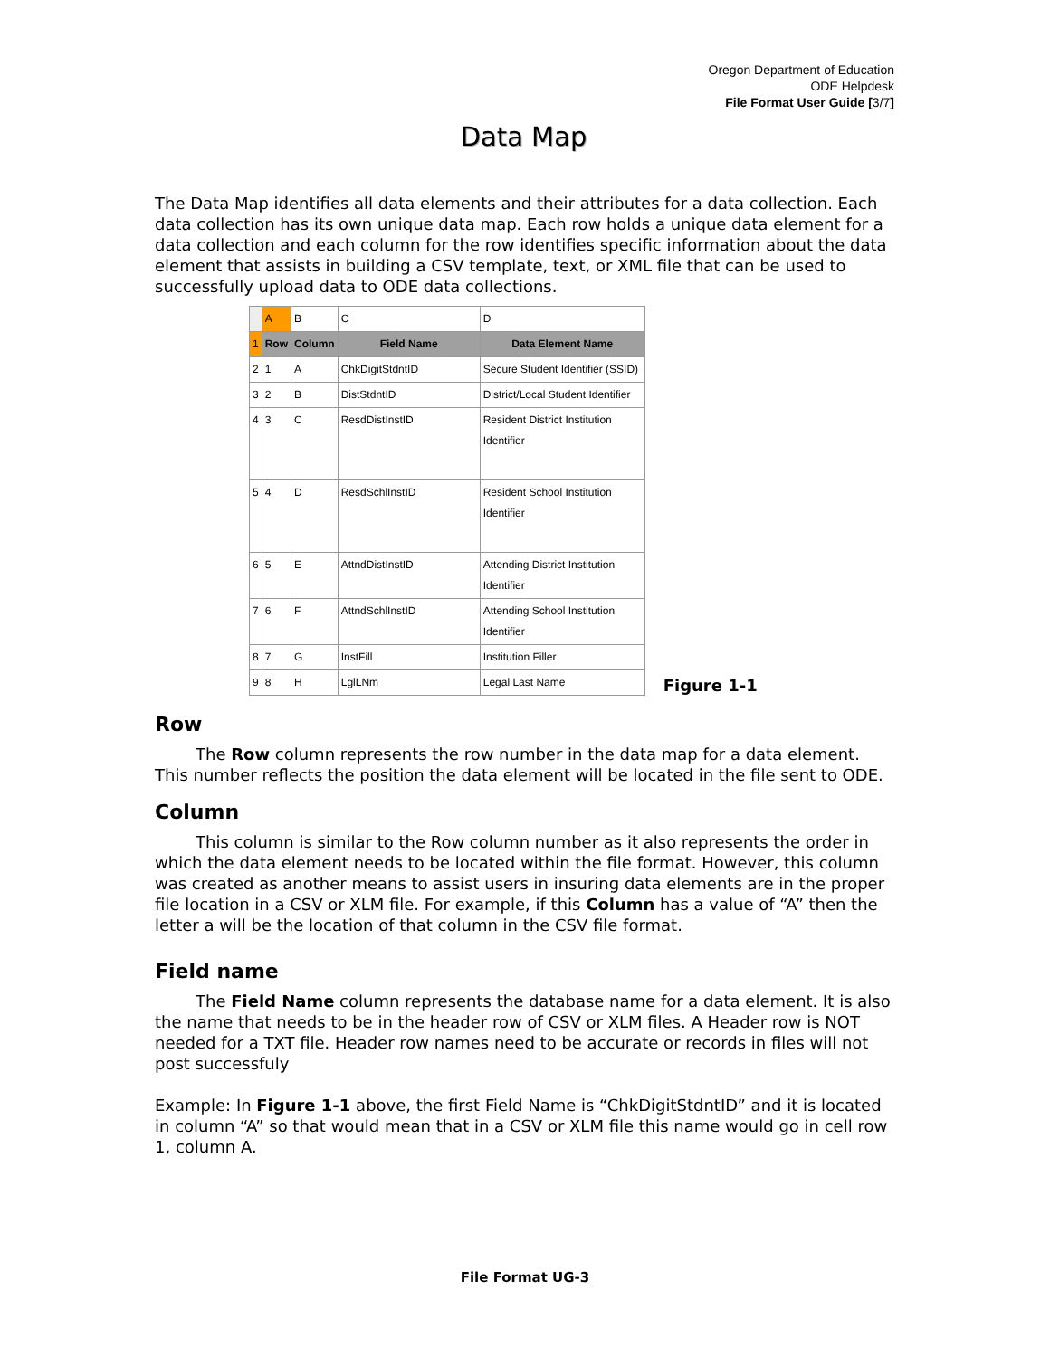Oregon Department of Education
ODE Helpdesk
File Format User Guide [3/7]
Data Map
The Data Map identifies all data elements and their attributes for a data collection. Each data collection has its own unique data map. Each row holds a unique data element for a data collection and each column for the row identifies specific information about the data element that assists in building a CSV template, text, or XML file that can be used to successfully upload data to ODE data collections.
| | A | B | C | D |
| 1 | Row | Column | Field Name | Data Element Name |
| 2 | 1 | A | ChkDigitStdntID | Secure Student Identifier (SSID) |
| 3 | 2 | B | DistStdntID | District/Local Student Identifier |
| 4 | 3 | C | ResdDistInstID | Resident District Institution Identifier |
| 5 | 4 | D | ResdSchlInstID | Resident School Institution Identifier |
| 6 | 5 | E | AttndDistInstID | Attending District Institution Identifier |
| 7 | 6 | F | AttndSchlInstID | Attending School Institution Identifier |
| 8 | 7 | G | InstFill | Institution Filler |
| 9 | 8 | H | LglLNm | Legal Last Name |
Figure 1-1
Row
The Row column represents the row number in the data map for a data element. This number reflects the position the data element will be located in the file sent to ODE.
Column
This column is similar to the Row column number as it also represents the order in which the data element needs to be located within the file format. However, this column was created as another means to assist users in insuring data elements are in the proper file location in a CSV or XLM file. For example, if this Column has a value of “A” then the letter a will be the location of that column in the CSV file format.
Field name
The Field Name column represents the database name for a data element. It is also the name that needs to be in the header row of CSV or XLM files. A Header row is NOT needed for a TXT file. Header row names need to be accurate or records in files will not post successfuly
Example: In Figure 1-1 above, the first Field Name is “ChkDigitStdntID” and it is located in column “A” so that would mean that in a CSV or XLM file this name would go in cell row 1, column A.
File Format UG-3